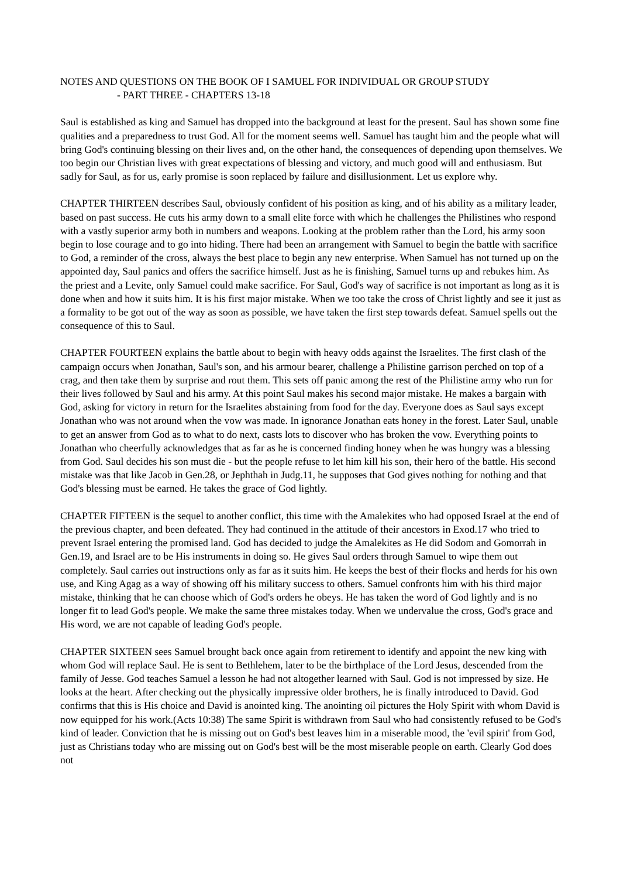NOTES AND QUESTIONS ON THE BOOK OF I SAMUEL FOR INDIVIDUAL OR GROUP STUDY
- PART THREE - CHAPTERS 13-18
Saul is established as king and Samuel has dropped into the background at least for the present. Saul has shown some fine qualities and a preparedness to trust God. All for the moment seems well. Samuel has taught him and the people what will bring God's continuing blessing on their lives and, on the other hand, the consequences of depending upon themselves. We too begin our Christian lives with great expectations of blessing and victory, and much good will and enthusiasm. But sadly for Saul, as for us, early promise is soon replaced by failure and disillusionment. Let us explore why.
CHAPTER THIRTEEN describes Saul, obviously confident of his position as king, and of his ability as a military leader, based on past success. He cuts his army down to a small elite force with which he challenges the Philistines who respond with a vastly superior army both in numbers and weapons. Looking at the problem rather than the Lord, his army soon begin to lose courage and to go into hiding. There had been an arrangement with Samuel to begin the battle with sacrifice to God, a reminder of the cross, always the best place to begin any new enterprise. When Samuel has not turned up on the appointed day, Saul panics and offers the sacrifice himself. Just as he is finishing, Samuel turns up and rebukes him. As the priest and a Levite, only Samuel could make sacrifice. For Saul, God's way of sacrifice is not important as long as it is done when and how it suits him. It is his first major mistake. When we too take the cross of Christ lightly and see it just as a formality to be got out of the way as soon as possible, we have taken the first step towards defeat. Samuel spells out the consequence of this to Saul.
CHAPTER FOURTEEN explains the battle about to begin with heavy odds against the Israelites. The first clash of the campaign occurs when Jonathan, Saul's son, and his armour bearer, challenge a Philistine garrison perched on top of a crag, and then take them by surprise and rout them. This sets off panic among the rest of the Philistine army who run for their lives followed by Saul and his army. At this point Saul makes his second major mistake. He makes a bargain with God, asking for victory in return for the Israelites abstaining from food for the day. Everyone does as Saul says except Jonathan who was not around when the vow was made. In ignorance Jonathan eats honey in the forest. Later Saul, unable to get an answer from God as to what to do next, casts lots to discover who has broken the vow. Everything points to Jonathan who cheerfully acknowledges that as far as he is concerned finding honey when he was hungry was a blessing from God. Saul decides his son must die - but the people refuse to let him kill his son, their hero of the battle. His second mistake was that like Jacob in Gen.28, or Jephthah in Judg.11, he supposes that God gives nothing for nothing and that God's blessing must be earned. He takes the grace of God lightly.
CHAPTER FIFTEEN is the sequel to another conflict, this time with the Amalekites who had opposed Israel at the end of the previous chapter, and been defeated. They had continued in the attitude of their ancestors in Exod.17 who tried to prevent Israel entering the promised land. God has decided to judge the Amalekites as He did Sodom and Gomorrah in Gen.19, and Israel are to be His instruments in doing so. He gives Saul orders through Samuel to wipe them out completely. Saul carries out instructions only as far as it suits him. He keeps the best of their flocks and herds for his own use, and King Agag as a way of showing off his military success to others. Samuel confronts him with his third major mistake, thinking that he can choose which of God's orders he obeys. He has taken the word of God lightly and is no longer fit to lead God's people. We make the same three mistakes today. When we undervalue the cross, God's grace and His word, we are not capable of leading God's people.
CHAPTER SIXTEEN sees Samuel brought back once again from retirement to identify and appoint the new king with whom God will replace Saul. He is sent to Bethlehem, later to be the birthplace of the Lord Jesus, descended from the family of Jesse. God teaches Samuel a lesson he had not altogether learned with Saul. God is not impressed by size. He looks at the heart. After checking out the physically impressive older brothers, he is finally introduced to David. God confirms that this is His choice and David is anointed king. The anointing oil pictures the Holy Spirit with whom David is now equipped for his work.(Acts 10:38) The same Spirit is withdrawn from Saul who had consistently refused to be God's kind of leader. Conviction that he is missing out on God's best leaves him in a miserable mood, the 'evil spirit' from God, just as Christians today who are missing out on God's best will be the most miserable people on earth. Clearly God does not